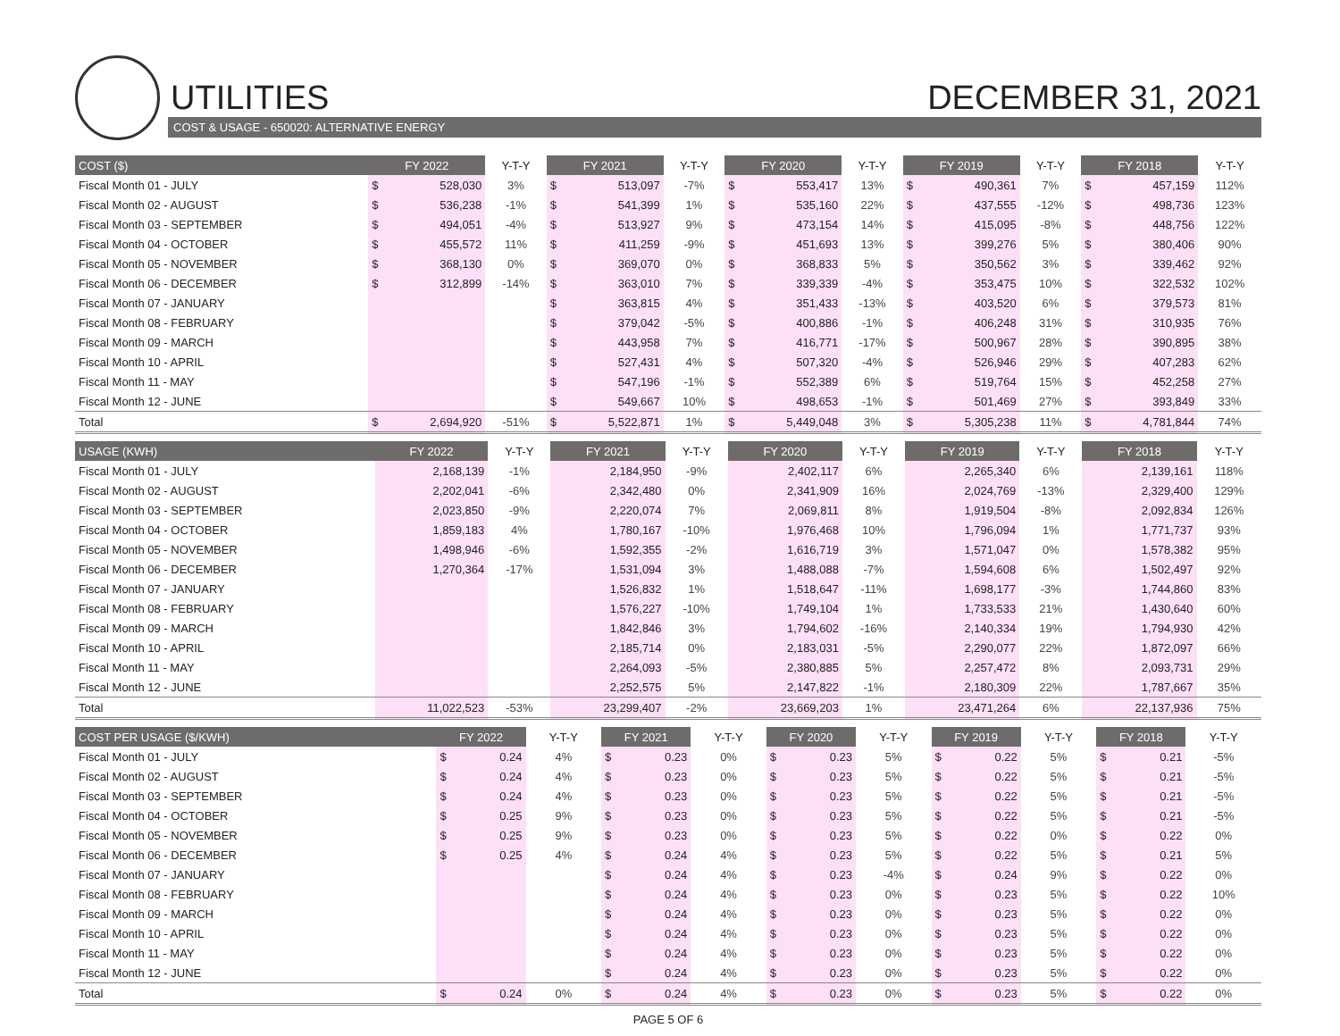UTILITIES DECEMBER 31, 2021
COST & USAGE - 650020: ALTERNATIVE ENERGY
| COST ($) | FY 2022 | | Y-T-Y | FY 2021 | | Y-T-Y | FY 2020 | | Y-T-Y | FY 2019 | | Y-T-Y | FY 2018 | | Y-T-Y |
| --- | --- | --- | --- | --- | --- | --- | --- | --- | --- | --- | --- | --- | --- | --- | --- |
| Fiscal Month 01 - JULY | $ | 528,030 | 3% | $ | 513,097 | -7% | $ | 553,417 | 13% | $ | 490,361 | 7% | $ | 457,159 | 112% |
| Fiscal Month 02 - AUGUST | $ | 536,238 | -1% | $ | 541,399 | 1% | $ | 535,160 | 22% | $ | 437,555 | -12% | $ | 498,736 | 123% |
| Fiscal Month 03 - SEPTEMBER | $ | 494,051 | -4% | $ | 513,927 | 9% | $ | 473,154 | 14% | $ | 415,095 | -8% | $ | 448,756 | 122% |
| Fiscal Month 04 - OCTOBER | $ | 455,572 | 11% | $ | 411,259 | -9% | $ | 451,693 | 13% | $ | 399,276 | 5% | $ | 380,406 | 90% |
| Fiscal Month 05 - NOVEMBER | $ | 368,130 | 0% | $ | 369,070 | 0% | $ | 368,833 | 5% | $ | 350,562 | 3% | $ | 339,462 | 92% |
| Fiscal Month 06 - DECEMBER | $ | 312,899 | -14% | $ | 363,010 | 7% | $ | 339,339 | -4% | $ | 353,475 | 10% | $ | 322,532 | 102% |
| Fiscal Month 07 - JANUARY | | | | $ | 363,815 | 4% | $ | 351,433 | -13% | $ | 403,520 | 6% | $ | 379,573 | 81% |
| Fiscal Month 08 - FEBRUARY | | | | $ | 379,042 | -5% | $ | 400,886 | -1% | $ | 406,248 | 31% | $ | 310,935 | 76% |
| Fiscal Month 09 - MARCH | | | | $ | 443,958 | 7% | $ | 416,771 | -17% | $ | 500,967 | 28% | $ | 390,895 | 38% |
| Fiscal Month 10 - APRIL | | | | $ | 527,431 | 4% | $ | 507,320 | -4% | $ | 526,946 | 29% | $ | 407,283 | 62% |
| Fiscal Month 11 - MAY | | | | $ | 547,196 | -1% | $ | 552,389 | 6% | $ | 519,764 | 15% | $ | 452,258 | 27% |
| Fiscal Month 12 - JUNE | | | | $ | 549,667 | 10% | $ | 498,653 | -1% | $ | 501,469 | 27% | $ | 393,849 | 33% |
| Total | $ | 2,694,920 | -51% | $ | 5,522,871 | 1% | $ | 5,449,048 | 3% | $ | 5,305,238 | 11% | $ | 4,781,844 | 74% |
| USAGE (KWH) | FY 2022 | Y-T-Y | FY 2021 | Y-T-Y | FY 2020 | Y-T-Y | FY 2019 | Y-T-Y | FY 2018 | Y-T-Y |
| --- | --- | --- | --- | --- | --- | --- | --- | --- | --- | --- |
| Fiscal Month 01 - JULY | 2,168,139 | -1% | 2,184,950 | -9% | 2,402,117 | 6% | 2,265,340 | 6% | 2,139,161 | 118% |
| Fiscal Month 02 - AUGUST | 2,202,041 | -6% | 2,342,480 | 0% | 2,341,909 | 16% | 2,024,769 | -13% | 2,329,400 | 129% |
| Fiscal Month 03 - SEPTEMBER | 2,023,850 | -9% | 2,220,074 | 7% | 2,069,811 | 8% | 1,919,504 | -8% | 2,092,834 | 126% |
| Fiscal Month 04 - OCTOBER | 1,859,183 | 4% | 1,780,167 | -10% | 1,976,468 | 10% | 1,796,094 | 1% | 1,771,737 | 93% |
| Fiscal Month 05 - NOVEMBER | 1,498,946 | -6% | 1,592,355 | -2% | 1,616,719 | 3% | 1,571,047 | 0% | 1,578,382 | 95% |
| Fiscal Month 06 - DECEMBER | 1,270,364 | -17% | 1,531,094 | 3% | 1,488,088 | -7% | 1,594,608 | 6% | 1,502,497 | 92% |
| Fiscal Month 07 - JANUARY | | | 1,526,832 | 1% | 1,518,647 | -11% | 1,698,177 | -3% | 1,744,860 | 83% |
| Fiscal Month 08 - FEBRUARY | | | 1,576,227 | -10% | 1,749,104 | 1% | 1,733,533 | 21% | 1,430,640 | 60% |
| Fiscal Month 09 - MARCH | | | 1,842,846 | 3% | 1,794,602 | -16% | 2,140,334 | 19% | 1,794,930 | 42% |
| Fiscal Month 10 - APRIL | | | 2,185,714 | 0% | 2,183,031 | -5% | 2,290,077 | 22% | 1,872,097 | 66% |
| Fiscal Month 11 - MAY | | | 2,264,093 | -5% | 2,380,885 | 5% | 2,257,472 | 8% | 2,093,731 | 29% |
| Fiscal Month 12 - JUNE | | | 2,252,575 | 5% | 2,147,822 | -1% | 2,180,309 | 22% | 1,787,667 | 35% |
| Total | 11,022,523 | -53% | 23,299,407 | -2% | 23,669,203 | 1% | 23,471,264 | 6% | 22,137,936 | 75% |
| COST PER USAGE ($/KWH) | FY 2022 | | Y-T-Y | FY 2021 | | Y-T-Y | FY 2020 | | Y-T-Y | FY 2019 | | Y-T-Y | FY 2018 | | Y-T-Y |
| --- | --- | --- | --- | --- | --- | --- | --- | --- | --- | --- | --- | --- | --- | --- | --- |
| Fiscal Month 01 - JULY | $ | 0.24 | 4% | $ | 0.23 | 0% | $ | 0.23 | 5% | $ | 0.22 | 5% | $ | 0.21 | -5% |
| Fiscal Month 02 - AUGUST | $ | 0.24 | 4% | $ | 0.23 | 0% | $ | 0.23 | 5% | $ | 0.22 | 5% | $ | 0.21 | -5% |
| Fiscal Month 03 - SEPTEMBER | $ | 0.24 | 4% | $ | 0.23 | 0% | $ | 0.23 | 5% | $ | 0.22 | 5% | $ | 0.21 | -5% |
| Fiscal Month 04 - OCTOBER | $ | 0.25 | 9% | $ | 0.23 | 0% | $ | 0.23 | 5% | $ | 0.22 | 5% | $ | 0.21 | -5% |
| Fiscal Month 05 - NOVEMBER | $ | 0.25 | 9% | $ | 0.23 | 0% | $ | 0.23 | 5% | $ | 0.22 | 0% | $ | 0.22 | 0% |
| Fiscal Month 06 - DECEMBER | $ | 0.25 | 4% | $ | 0.24 | 4% | $ | 0.23 | 5% | $ | 0.22 | 5% | $ | 0.21 | 5% |
| Fiscal Month 07 - JANUARY | | | | $ | 0.24 | 4% | $ | 0.23 | -4% | $ | 0.24 | 9% | $ | 0.22 | 0% |
| Fiscal Month 08 - FEBRUARY | | | | $ | 0.24 | 4% | $ | 0.23 | 0% | $ | 0.23 | 5% | $ | 0.22 | 10% |
| Fiscal Month 09 - MARCH | | | | $ | 0.24 | 4% | $ | 0.23 | 0% | $ | 0.23 | 5% | $ | 0.22 | 0% |
| Fiscal Month 10 - APRIL | | | | $ | 0.24 | 4% | $ | 0.23 | 0% | $ | 0.23 | 5% | $ | 0.22 | 0% |
| Fiscal Month 11 - MAY | | | | $ | 0.24 | 4% | $ | 0.23 | 0% | $ | 0.23 | 5% | $ | 0.22 | 0% |
| Fiscal Month 12 - JUNE | | | | $ | 0.24 | 4% | $ | 0.23 | 0% | $ | 0.23 | 5% | $ | 0.22 | 0% |
| Total | $ | 0.24 | 0% | $ | 0.24 | 4% | $ | 0.23 | 0% | $ | 0.23 | 5% | $ | 0.22 | 0% |
PAGE 5 OF 6